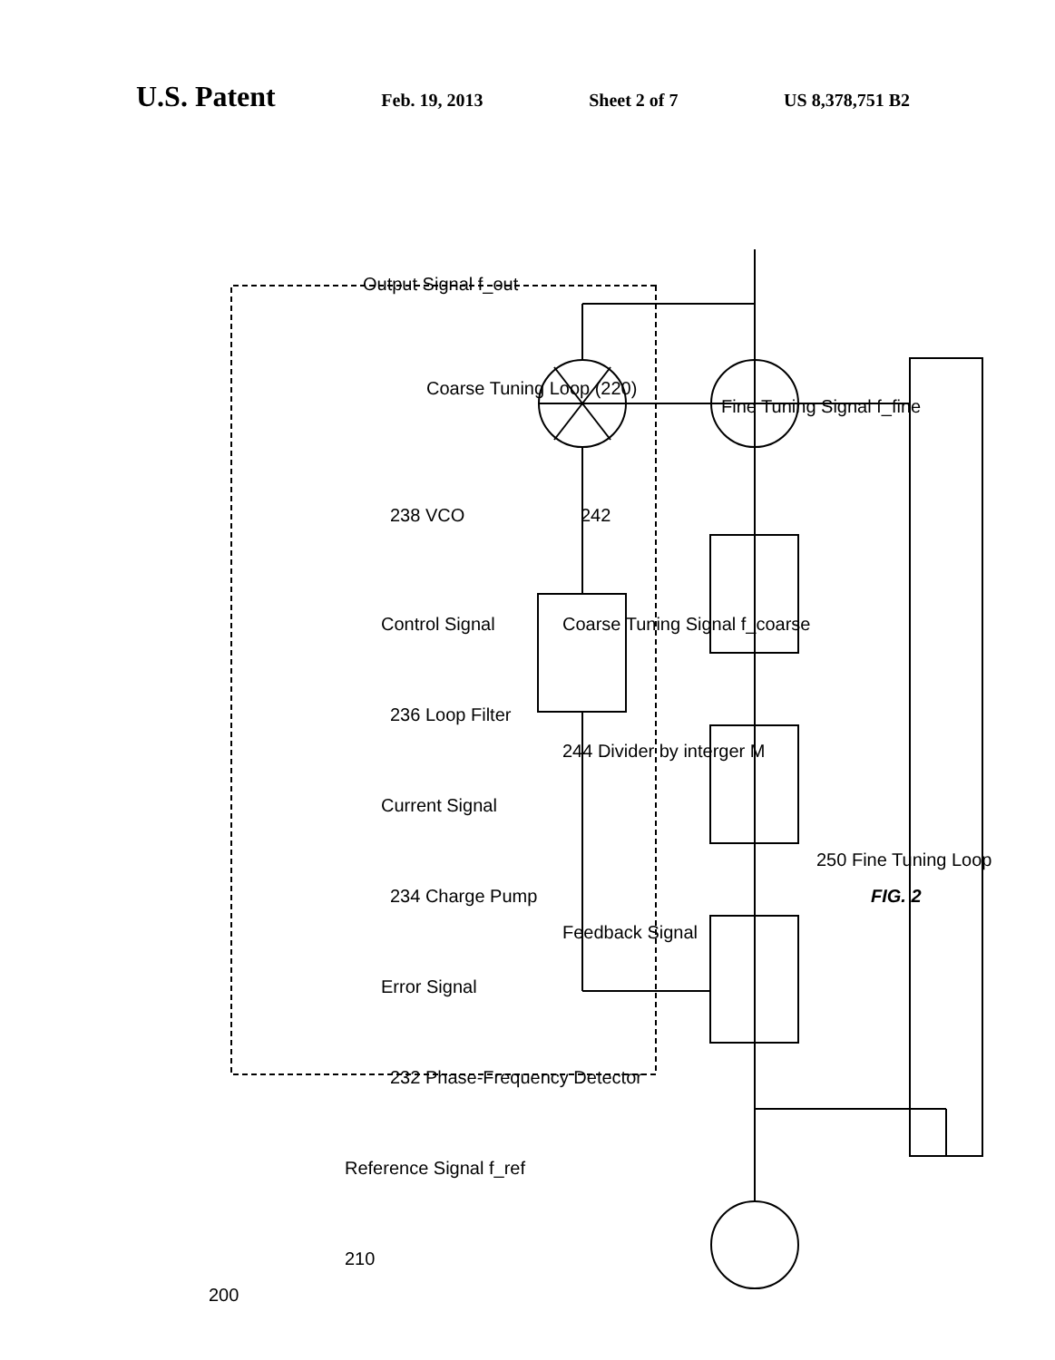U.S. Patent Feb. 19, 2013 Sheet 2 of 7 US 8,378,751 B2
Output Signal f_out
Fine Tuning Signal f_fine
Coarse Tuning Loop (220)
238 VCO
Control Signal
236 Loop Filter
Current Signal
234 Charge Pump
Error Signal
232 Phase-Frequency Detector
242
Coarse Tuning Signal f_coarse
244 Divider by interger M
Feedback Signal
250 Fine Tuning Loop
FIG. 2
Reference Signal f_ref
210
200